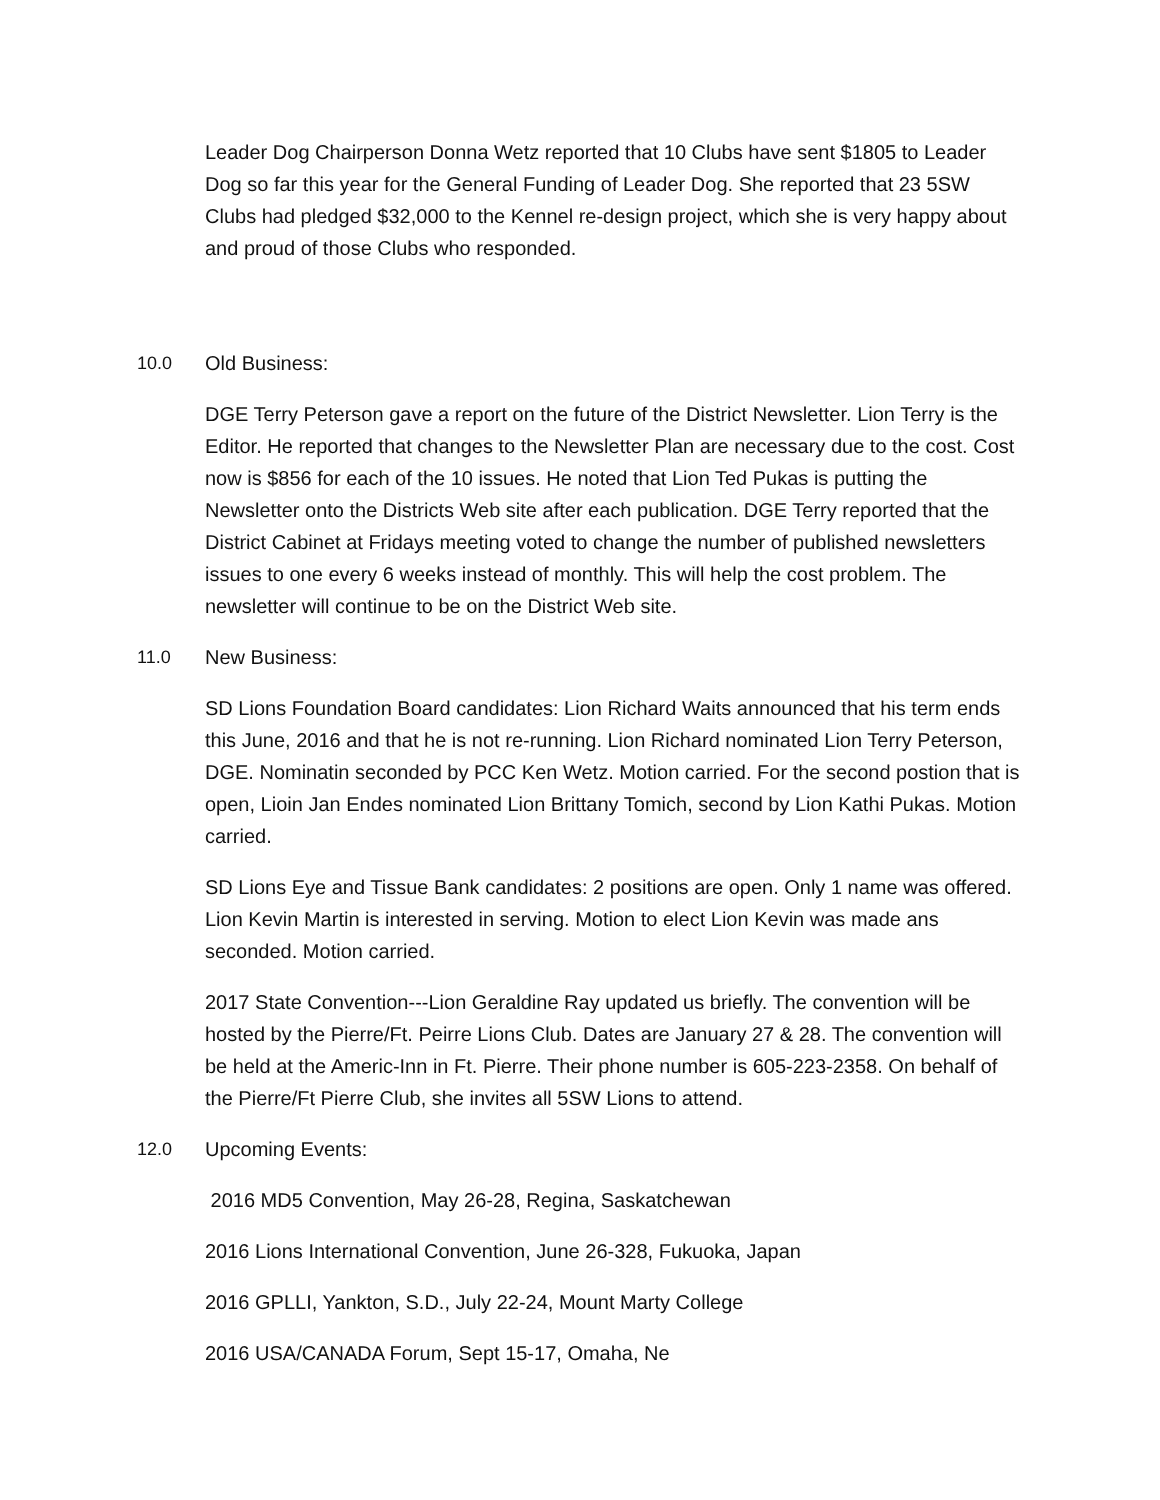Leader Dog Chairperson Donna Wetz reported that 10 Clubs have sent $1805 to Leader Dog so far this year for the General Funding of Leader Dog. She reported that 23 5SW Clubs had pledged $32,000 to the Kennel re-design project, which she is very happy about and proud of those Clubs who responded.
10.0 Old Business:
DGE Terry Peterson gave a report on the future of the District Newsletter. Lion Terry is the Editor. He reported that changes to the Newsletter Plan are necessary due to the cost. Cost now is $856 for each of the 10 issues. He noted that Lion Ted Pukas is putting the Newsletter onto the Districts Web site after each publication. DGE Terry reported that the District Cabinet at Fridays meeting voted to change the number of published newsletters issues to one every 6 weeks instead of monthly. This will help the cost problem. The newsletter will continue to be on the District Web site.
11.0 New Business:
SD Lions Foundation Board candidates: Lion Richard Waits announced that his term ends this June, 2016 and that he is not re-running. Lion Richard nominated Lion Terry Peterson, DGE. Nominatin seconded by PCC Ken Wetz. Motion carried. For the second postion that is open, Lioin Jan Endes nominated Lion Brittany Tomich, second by Lion Kathi Pukas. Motion carried.
SD Lions Eye and Tissue Bank candidates: 2 positions are open. Only 1 name was offered. Lion Kevin Martin is interested in serving. Motion to elect Lion Kevin was made ans seconded. Motion carried.
2017 State Convention---Lion Geraldine Ray updated us briefly. The convention will be hosted by the Pierre/Ft. Peirre Lions Club. Dates are January 27 & 28. The convention will be held at the Americ-Inn in Ft. Pierre. Their phone number is 605-223-2358. On behalf of the Pierre/Ft Pierre Club, she invites all 5SW Lions to attend.
12.0 Upcoming Events:
2016 MD5 Convention, May 26-28, Regina, Saskatchewan
2016 Lions International Convention, June 26-328, Fukuoka, Japan
2016 GPLLI, Yankton, S.D., July 22-24, Mount Marty College
2016 USA/CANADA Forum, Sept 15-17, Omaha, Ne